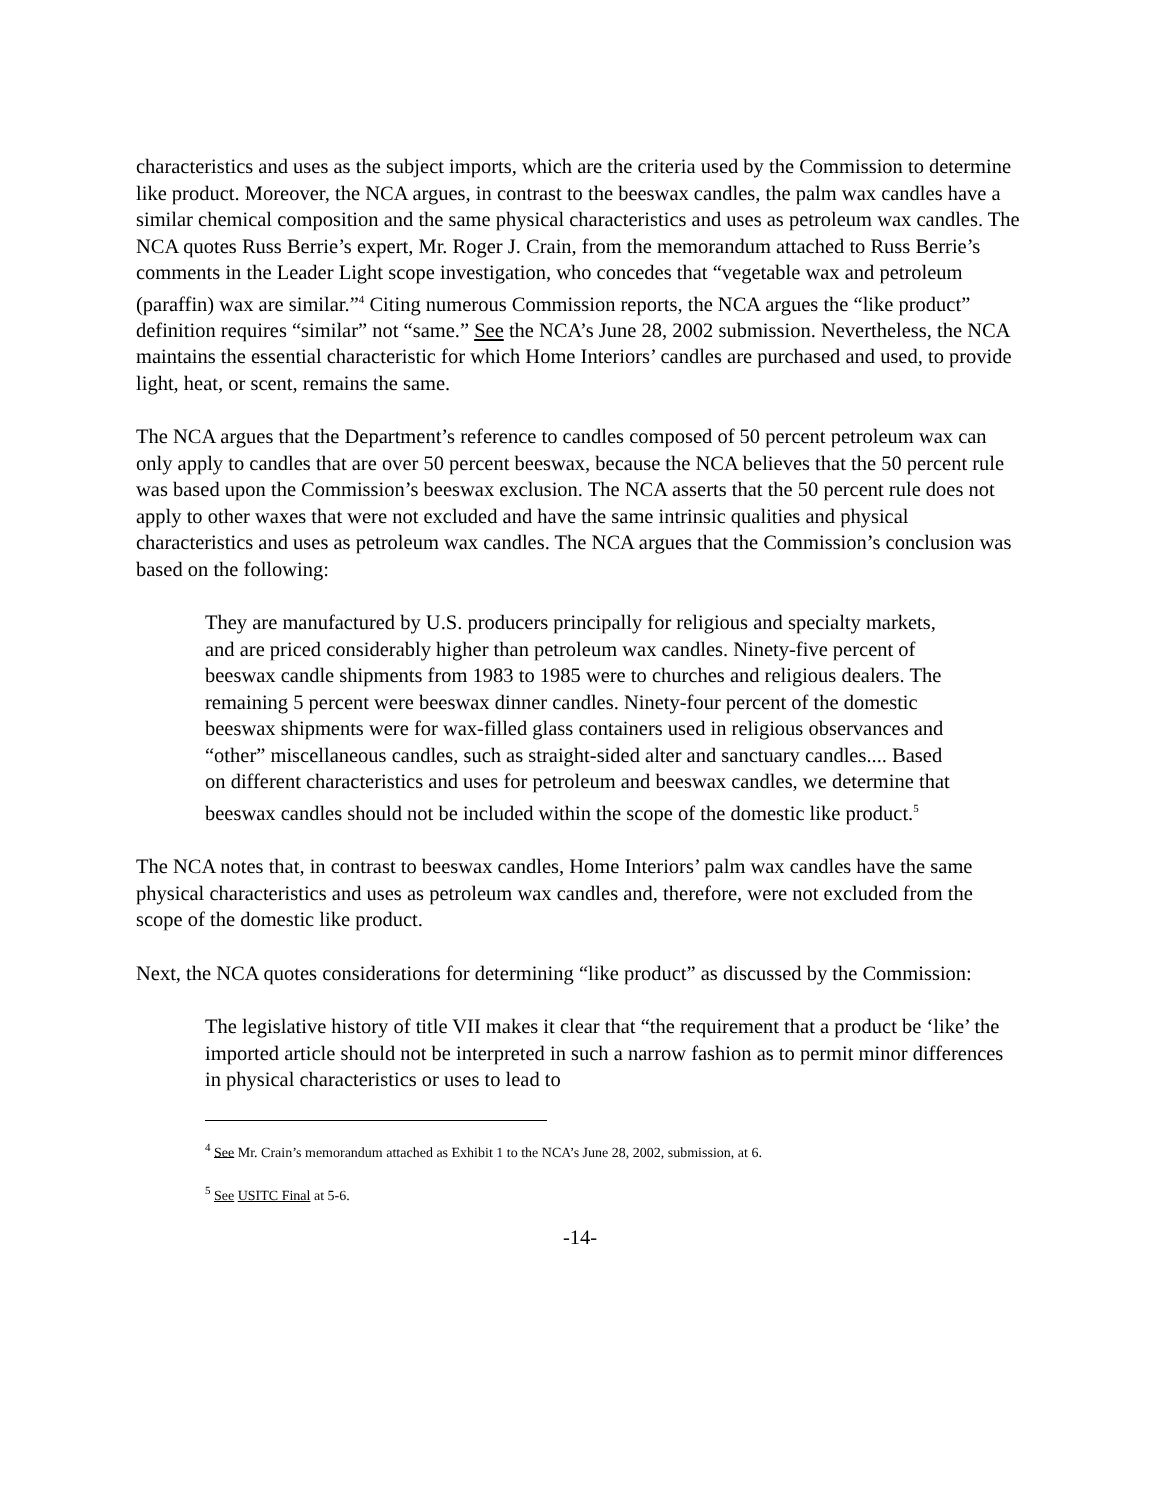characteristics and uses as the subject imports, which are the criteria used by the Commission to determine like product. Moreover, the NCA argues, in contrast to the beeswax candles, the palm wax candles have a similar chemical composition and the same physical characteristics and uses as petroleum wax candles. The NCA quotes Russ Berrie’s expert, Mr. Roger J. Crain, from the memorandum attached to Russ Berrie’s comments in the Leader Light scope investigation, who concedes that “vegetable wax and petroleum (paraffin) wax are similar.”<sup>4</sup> Citing numerous Commission reports, the NCA argues the “like product” definition requires “similar” not “same.” See the NCA’s June 28, 2002 submission. Nevertheless, the NCA maintains the essential characteristic for which Home Interiors’ candles are purchased and used, to provide light, heat, or scent, remains the same.
The NCA argues that the Department’s reference to candles composed of 50 percent petroleum wax can only apply to candles that are over 50 percent beeswax, because the NCA believes that the 50 percent rule was based upon the Commission’s beeswax exclusion. The NCA asserts that the 50 percent rule does not apply to other waxes that were not excluded and have the same intrinsic qualities and physical characteristics and uses as petroleum wax candles. The NCA argues that the Commission’s conclusion was based on the following:
They are manufactured by U.S. producers principally for religious and specialty markets, and are priced considerably higher than petroleum wax candles. Ninety-five percent of beeswax candle shipments from 1983 to 1985 were to churches and religious dealers. The remaining 5 percent were beeswax dinner candles. Ninety-four percent of the domestic beeswax shipments were for wax-filled glass containers used in religious observances and “other” miscellaneous candles, such as straight-sided alter and sanctuary candles.... Based on different characteristics and uses for petroleum and beeswax candles, we determine that beeswax candles should not be included within the scope of the domestic like product.<sup>5</sup>
The NCA notes that, in contrast to beeswax candles, Home Interiors’ palm wax candles have the same physical characteristics and uses as petroleum wax candles and, therefore, were not excluded from the scope of the domestic like product.
Next, the NCA quotes considerations for determining “like product” as discussed by the Commission:
The legislative history of title VII makes it clear that “the requirement that a product be ‘like’ the imported article should not be interpreted in such a narrow fashion as to permit minor differences in physical characteristics or uses to lead to
<sup>4</sup> See Mr. Crain’s memorandum attached as Exhibit 1 to the NCA’s June 28, 2002, submission, at 6.
<sup>5</sup> See USITC Final at 5-6.
-14-